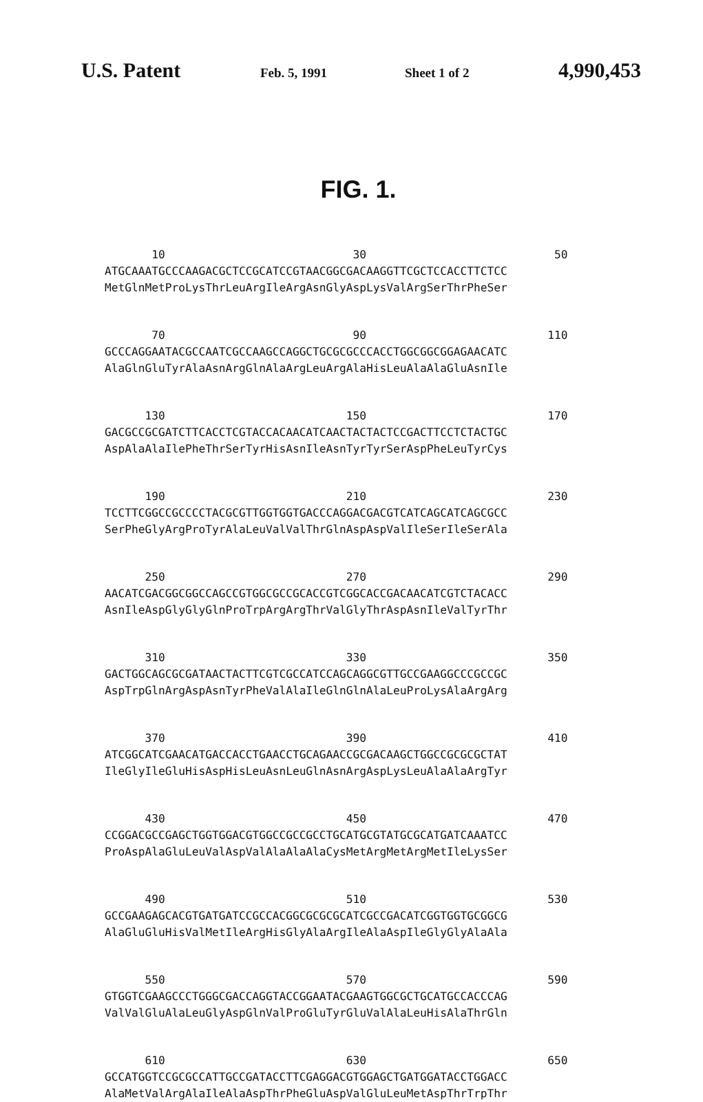U.S. Patent Feb. 5, 1991 Sheet 1 of 2 4,990,453
FIG. 1.
10 30 50 ATGCAAATGCCCAAGACGCTCCGCATCCGTAACGGCGACAAGGTTCGCTCCACCTTCTCC MetGlnMetProLysThrLeuArgIleArgAsnGlyAspLysValArgSerThrPheSer
70 90 110 GCCCAGGAATACGCCAATCGCCAAGCCAGGCTGCGCGCCCACCTGGCGGCGGAGAACATC AlaGlnGluTyrAlaAsnArgGlnAlaArgLeuArgAlaHisLeuAlaAlaGluAsnIle
130 150 170 GACGCCGCGATCTTCACCTCGTACCACAACATCAACTACTACTCCGACTTCCTCTACTGC AspAlaAlaIlePheThrSerTyrHisAsnIleAsnTyrTyrSerAspPheLeuTyrCys
190 210 230 TCCTTCGGCCGCCCCTACGCGTTGGTGGTGACCCAGGACGACGTCATCAGCATCAGCGCC SerPheGlyArgProTyrAlaLeuValValThrGlnAspAspValIleSerIleSerAla
250 270 290 AACATCGACGGCGGCCAGCCGTGGCGCCGCACCGTCGGCACCGACAACATCGTCTACACC AsnIleAspGlyGlyGlnProTrpArgArgThrValGlyThrAspAsnIleValTyrThr
310 330 350 GACTGGCAGCGCGATAACTACTTCGTCGCCATCCAGCAGGCGTTGCCGAAGGCCCGCCGC AspTrpGlnArgAspAsnTyrPheValAlaIleGlnGlnAlaLeuProLysAlaArgArg
370 390 410 ATCGGCATCGAACATGACCACCTGAACCTGCAGAACCGCGACAAGCTGGCCGCGCGCTAT IleGlyIleGluHisAspHisLeuAsnLeuGlnAsnArgAspLysLeuAlaAlaArgTyr
430 450 470 CCGGACGCCGAGCTGGTGGACGTGGCCGCCGCCTGCATGCGTATGCGCATGATCAAATCC ProAspAlaGluLeuValAspValAlaAlaAlaCysMetArgMetArgMetIleLysSer
490 510 530 GCCGAAGAGCACGTGATGATCCGCCACGGCGCGCGCATCGCCGACATCGGTGGTGCGGCG AlaGluGluHisValMetIleArgHisGlyAlaArgIleAlaAspIleGlyGlyAlaAla
550 570 590 GTGGTCGAAGCCCTGGGCGACCAGGTACCGGAATACGAAGTGGCGCTGCATGCCACCCAG ValValGluAlaLeuGlyAspGlnValProGluTyrGluValAlaLeuHisAlaThrGln
610 630 650 GCCATGGTCCGCGCCATTGCCGATACCTTCGAGGACGTGGAGCTGATGGATACCTGGACC AlaMetValArgAlaIleAlaAspThrPheGluAspValGluLeuMetAspThrTrpThr